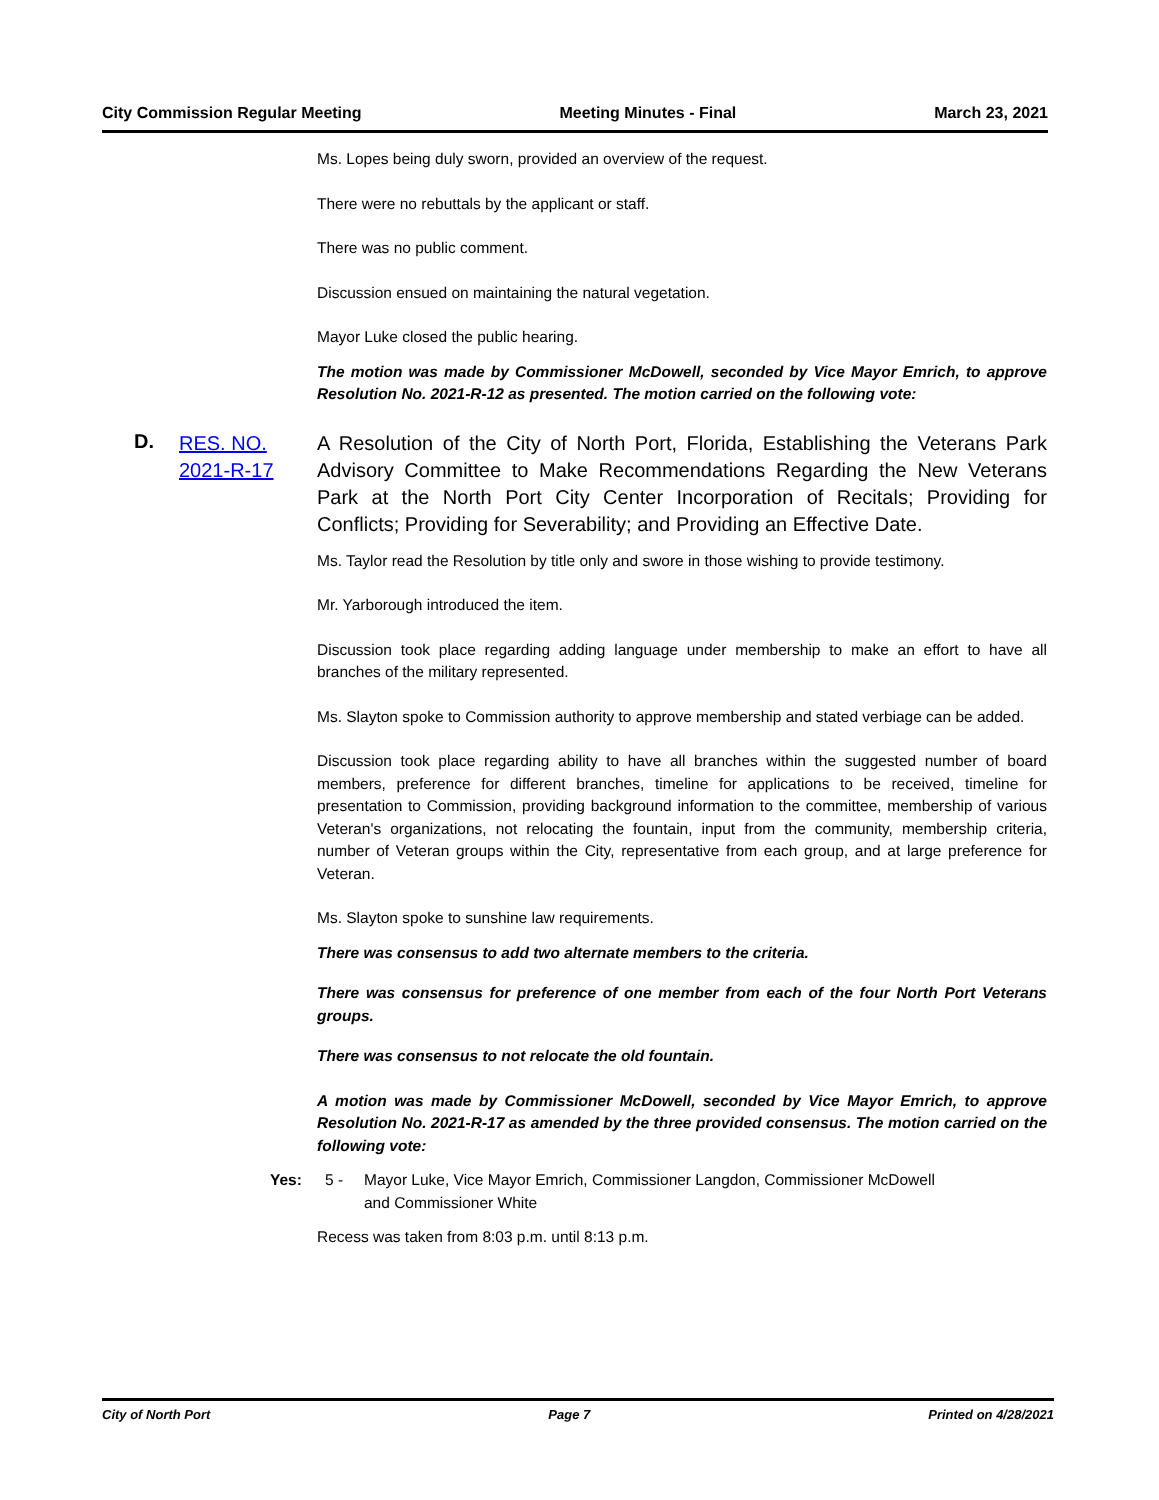City Commission Regular Meeting Meeting Minutes - Final March 23, 2021
Ms. Lopes being duly sworn, provided an overview of the request.
There were no rebuttals by the applicant or staff.
There was no public comment.
Discussion ensued on maintaining the natural vegetation.
Mayor Luke closed the public hearing.
The motion was made by Commissioner McDowell, seconded by Vice Mayor Emrich, to approve Resolution No. 2021-R-12 as presented. The motion carried on the following vote:
D. RES. NO.
2021-R-17
A Resolution of the City of North Port, Florida, Establishing the Veterans Park Advisory Committee to Make Recommendations Regarding the New Veterans Park at the North Port City Center Incorporation of Recitals; Providing for Conflicts; Providing for Severability; and Providing an Effective Date.
Ms. Taylor read the Resolution by title only and swore in those wishing to provide testimony.
Mr. Yarborough introduced the item.
Discussion took place regarding adding language under membership to make an effort to have all branches of the military represented.
Ms. Slayton spoke to Commission authority to approve membership and stated verbiage can be added.
Discussion took place regarding ability to have all branches within the suggested number of board members, preference for different branches, timeline for applications to be received, timeline for presentation to Commission, providing background information to the committee, membership of various Veteran's organizations, not relocating the fountain, input from the community, membership criteria, number of Veteran groups within the City, representative from each group, and at large preference for Veteran.
Ms. Slayton spoke to sunshine law requirements.
There was consensus to add two alternate members to the criteria.
There was consensus for preference of one member from each of the four North Port Veterans groups.
There was consensus to not relocate the old fountain.
A motion was made by Commissioner McDowell, seconded by Vice Mayor Emrich, to approve Resolution No. 2021-R-17 as amended by the three provided consensus. The motion carried on the following vote:
Yes: 5 - Mayor Luke, Vice Mayor Emrich, Commissioner Langdon, Commissioner McDowell
and Commissioner White
Recess was taken from 8:03 p.m. until 8:13 p.m.
City of North Port Page 7 Printed on 4/28/2021